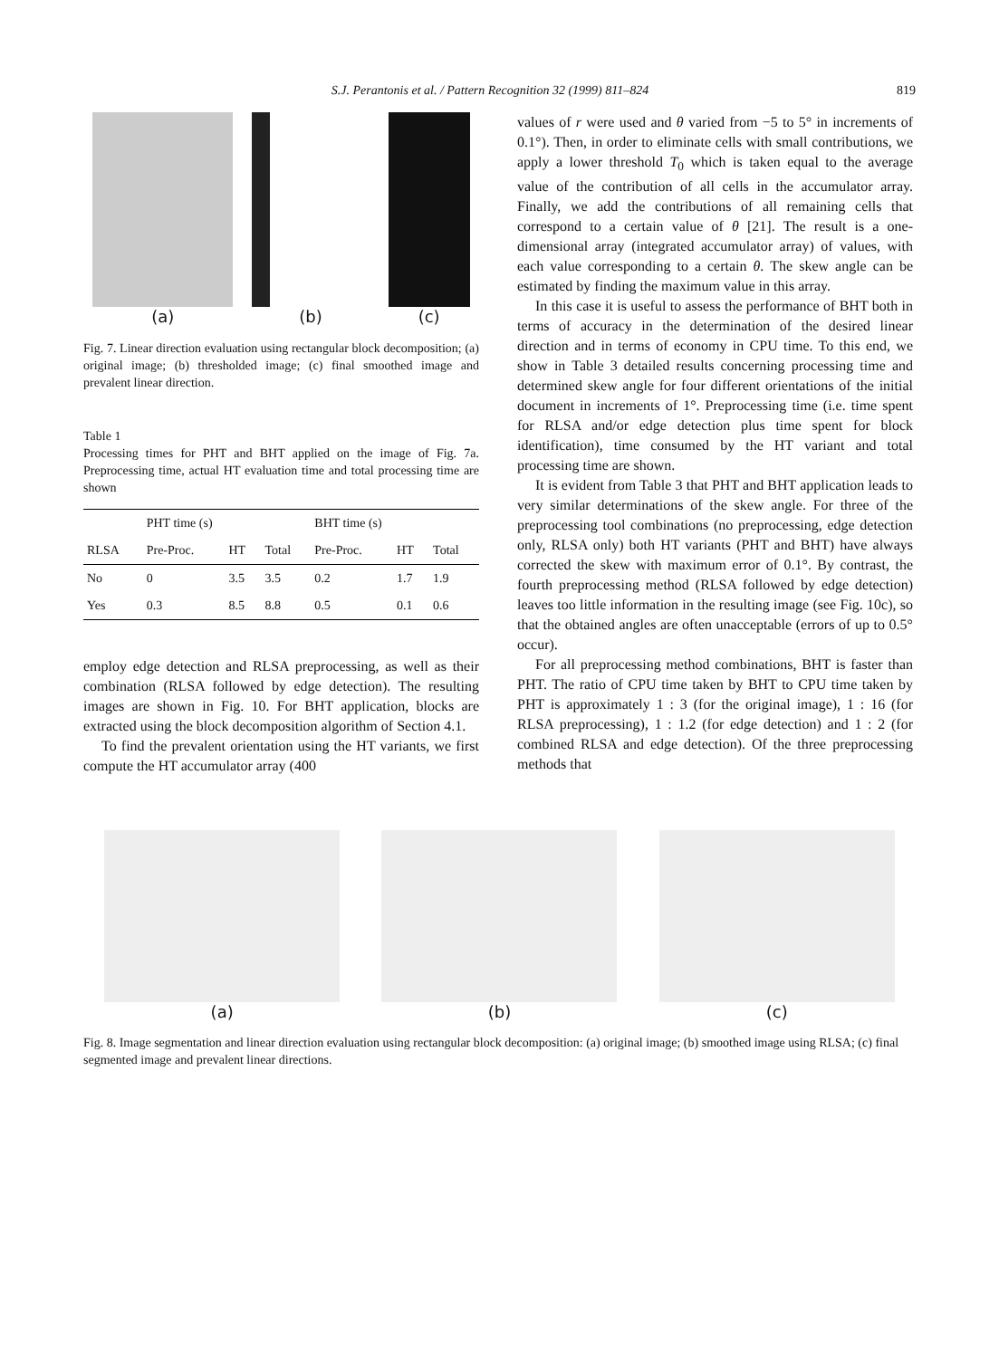S.J. Perantonis et al. / Pattern Recognition 32 (1999) 811–824 819
(a)
(b)
(c)
Fig. 7. Linear direction evaluation using rectangular block decomposition; (a) original image; (b) thresholded image; (c) final smoothed image and prevalent linear direction.
Table 1
Processing times for PHT and BHT applied on the image of Fig. 7a. Preprocessing time, actual HT evaluation time and total processing time are shown
| | PHT time (s) | | | BHT time (s) | | |
| --- | --- | --- | --- | --- | --- | --- |
| RLSA | Pre-Proc. | HT | Total | Pre-Proc. | HT | Total |
| No | 0 | 3.5 | 3.5 | 0.2 | 1.7 | 1.9 |
| Yes | 0.3 | 8.5 | 8.8 | 0.5 | 0.1 | 0.6 |
employ edge detection and RLSA preprocessing, as well as their combination (RLSA followed by edge detection). The resulting images are shown in Fig. 10. For BHT application, blocks are extracted using the block decomposition algorithm of Section 4.1.
To find the prevalent orientation using the HT variants, we first compute the HT accumulator array (400
values of r were used and θ varied from −5 to 5° in increments of 0.1°). Then, in order to eliminate cells with small contributions, we apply a lower threshold T<sub>0</sub> which is taken equal to the average value of the contribution of all cells in the accumulator array. Finally, we add the contributions of all remaining cells that correspond to a certain value of θ [21]. The result is a one-dimensional array (integrated accumulator array) of values, with each value corresponding to a certain θ. The skew angle can be estimated by finding the maximum value in this array.
In this case it is useful to assess the performance of BHT both in terms of accuracy in the determination of the desired linear direction and in terms of economy in CPU time. To this end, we show in Table 3 detailed results concerning processing time and determined skew angle for four different orientations of the initial document in increments of 1°. Preprocessing time (i.e. time spent for RLSA and/or edge detection plus time spent for block identification), time consumed by the HT variant and total processing time are shown.
It is evident from Table 3 that PHT and BHT application leads to very similar determinations of the skew angle. For three of the preprocessing tool combinations (no preprocessing, edge detection only, RLSA only) both HT variants (PHT and BHT) have always corrected the skew with maximum error of 0.1°. By contrast, the fourth preprocessing method (RLSA followed by edge detection) leaves too little information in the resulting image (see Fig. 10c), so that the obtained angles are often unacceptable (errors of up to 0.5° occur).
For all preprocessing method combinations, BHT is faster than PHT. The ratio of CPU time taken by BHT to CPU time taken by PHT is approximately 1 : 3 (for the original image), 1 : 16 (for RLSA preprocessing), 1 : 1.2 (for edge detection) and 1 : 2 (for combined RLSA and edge detection). Of the three preprocessing methods that
(a) (b) (c)
Fig. 8. Image segmentation and linear direction evaluation using rectangular block decomposition: (a) original image; (b) smoothed image using RLSA; (c) final segmented image and prevalent linear directions.